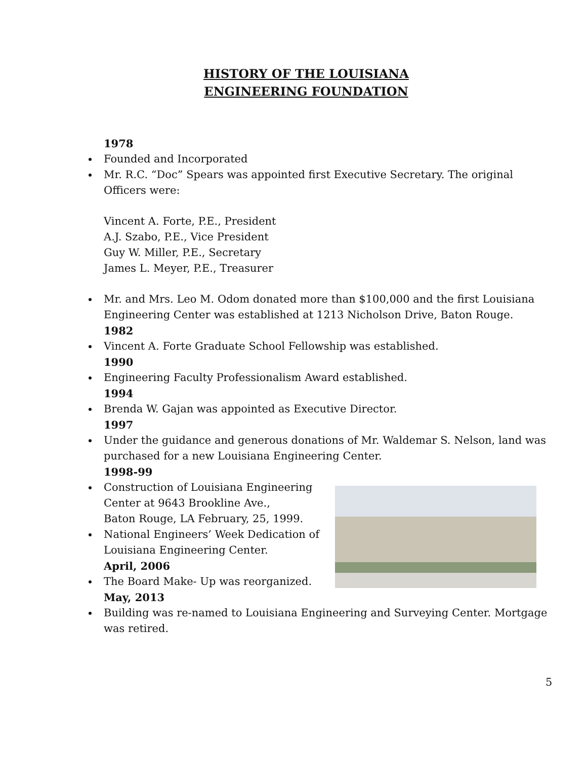HISTORY OF THE LOUISIANA
ENGINEERING FOUNDATION
1978
Founded and Incorporated
Mr. R.C. “Doc” Spears was appointed first Executive Secretary. The original Officers were:
Vincent A. Forte, P.E., President
A.J. Szabo, P.E., Vice President
Guy W. Miller, P.E., Secretary
James L. Meyer, P.E., Treasurer
Mr. and Mrs. Leo M. Odom donated more than $100,000 and the first Louisiana Engineering Center was established at 1213 Nicholson Drive, Baton Rouge.
1982
Vincent A. Forte Graduate School Fellowship was established.
1990
Engineering Faculty Professionalism Award established.
1994
Brenda W. Gajan was appointed as Executive Director.
1997
Under the guidance and generous donations of Mr. Waldemar S. Nelson, land was purchased for a new Louisiana Engineering Center.
1998-99
Construction of Louisiana Engineering
Center at 9643 Brookline Ave.,
Baton Rouge, LA February, 25, 1999.
National Engineers’ Week Dedication of
Louisiana Engineering Center.
April, 2006
The Board Make- Up was reorganized.
May, 2013
Building was re-named to Louisiana Engineering and Surveying Center. Mortgage was retired.
5